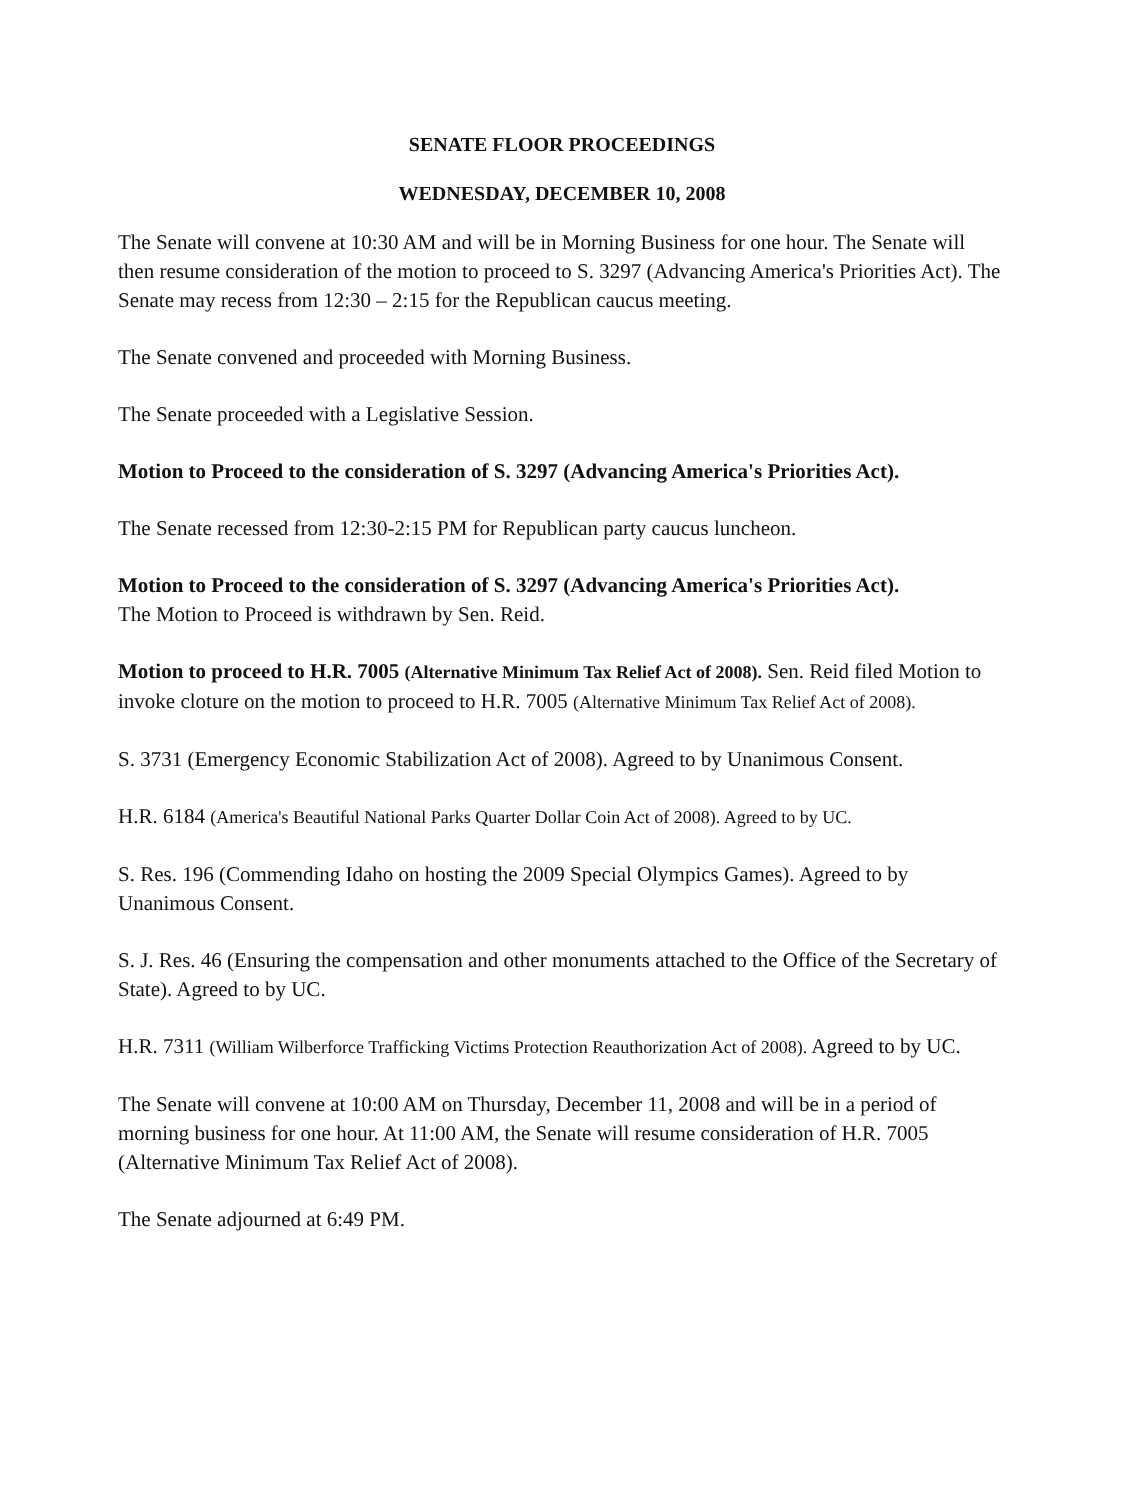SENATE FLOOR PROCEEDINGS
WEDNESDAY, DECEMBER 10, 2008
The Senate will convene at 10:30 AM and will be in Morning Business for one hour. The Senate will then resume consideration of the motion to proceed to S. 3297 (Advancing America's Priorities Act). The Senate may recess from 12:30 – 2:15 for the Republican caucus meeting.
The Senate convened and proceeded with Morning Business.
The Senate proceeded with a Legislative Session.
Motion to Proceed to the consideration of S. 3297 (Advancing America's Priorities Act).
The Senate recessed from 12:30-2:15 PM for Republican party caucus luncheon.
Motion to Proceed to the consideration of S. 3297 (Advancing America's Priorities Act).
The Motion to Proceed is withdrawn by Sen. Reid.
Motion to proceed to H.R. 7005 (Alternative Minimum Tax Relief Act of 2008). Sen. Reid filed Motion to invoke cloture on the motion to proceed to H.R. 7005 (Alternative Minimum Tax Relief Act of 2008).
S. 3731 (Emergency Economic Stabilization Act of 2008). Agreed to by Unanimous Consent.
H.R. 6184 (America's Beautiful National Parks Quarter Dollar Coin Act of 2008). Agreed to by UC.
S. Res. 196 (Commending Idaho on hosting the 2009 Special Olympics Games). Agreed to by Unanimous Consent.
S. J. Res. 46 (Ensuring the compensation and other monuments attached to the Office of the Secretary of State). Agreed to by UC.
H.R. 7311 (William Wilberforce Trafficking Victims Protection Reauthorization Act of 2008). Agreed to by UC.
The Senate will convene at 10:00 AM on Thursday, December 11, 2008 and will be in a period of morning business for one hour. At 11:00 AM, the Senate will resume consideration of H.R. 7005 (Alternative Minimum Tax Relief Act of 2008).
The Senate adjourned at 6:49 PM.